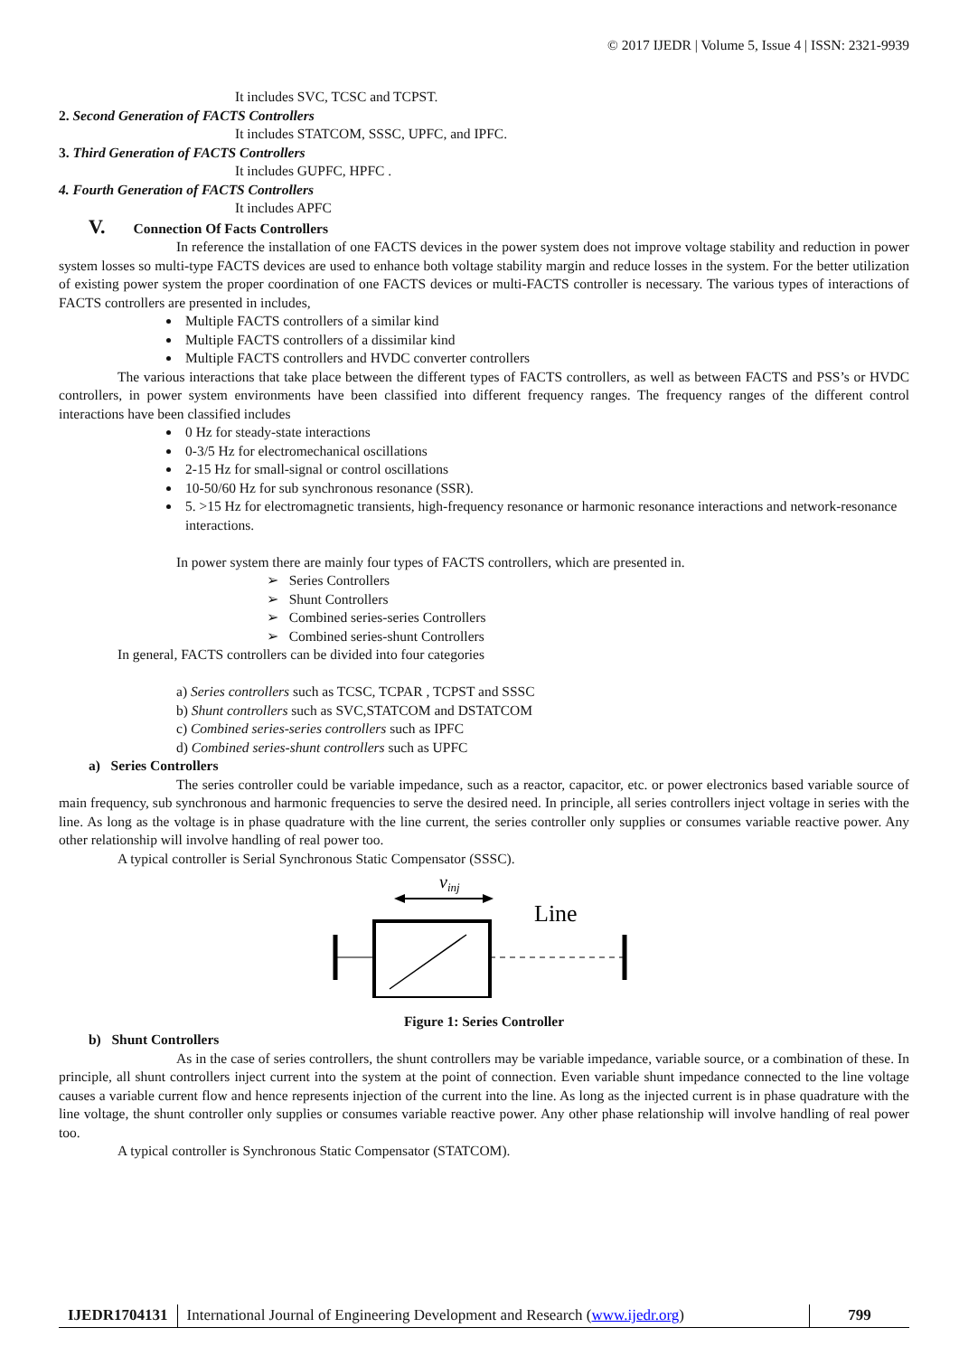© 2017 IJEDR | Volume 5, Issue 4 | ISSN: 2321-9939
It includes SVC, TCSC and TCPST.
2. Second Generation of FACTS Controllers
It includes STATCOM, SSSC, UPFC, and IPFC.
3. Third Generation of FACTS Controllers
It includes GUPFC, HPFC .
4. Fourth Generation of FACTS Controllers
It includes APFC
V. Connection Of Facts Controllers
In reference the installation of one FACTS devices in the power system does not improve voltage stability and reduction in power system losses so multi-type FACTS devices are used to enhance both voltage stability margin and reduce losses in the system. For the better utilization of existing power system the proper coordination of one FACTS devices or multi-FACTS controller is necessary. The various types of interactions of FACTS controllers are presented in includes,
Multiple FACTS controllers of a similar kind
Multiple FACTS controllers of a dissimilar kind
Multiple FACTS controllers and HVDC converter controllers
The various interactions that take place between the different types of FACTS controllers, as well as between FACTS and PSS’s or HVDC controllers, in power system environments have been classified into different frequency ranges. The frequency ranges of the different control interactions have been classified includes
0 Hz for steady-state interactions
0-3/5 Hz for electromechanical oscillations
2-15 Hz for small-signal or control oscillations
10-50/60 Hz for sub synchronous resonance (SSR).
5. >15 Hz for electromagnetic transients, high-frequency resonance or harmonic resonance interactions and network-resonance interactions.
In power system there are mainly four types of FACTS controllers, which are presented in.
➢ Series Controllers
➢ Shunt Controllers
➢ Combined series-series Controllers
➢ Combined series-shunt Controllers
In general, FACTS controllers can be divided into four categories
a) Series controllers such as TCSC, TCPAR , TCPST and SSSC
b) Shunt controllers such as SVC,STATCOM and DSTATCOM
c) Combined series-series controllers such as IPFC
d) Combined series-shunt controllers such as UPFC
a) Series Controllers
The series controller could be variable impedance, such as a reactor, capacitor, etc. or power electronics based variable source of main frequency, sub synchronous and harmonic frequencies to serve the desired need. In principle, all series controllers inject voltage in series with the line. As long as the voltage is in phase quadrature with the line current, the series controller only supplies or consumes variable reactive power. Any other relationship will involve handling of real power too.
A typical controller is Serial Synchronous Static Compensator (SSSC).
vinj
Line
Figure 1: Series Controller
b) Shunt Controllers
As in the case of series controllers, the shunt controllers may be variable impedance, variable source, or a combination of these. In principle, all shunt controllers inject current into the system at the point of connection. Even variable shunt impedance connected to the line voltage causes a variable current flow and hence represents injection of the current into the line. As long as the injected current is in phase quadrature with the line voltage, the shunt controller only supplies or consumes variable reactive power. Any other phase relationship will involve handling of real power too.
A typical controller is Synchronous Static Compensator (STATCOM).
IJEDR1704131 International Journal of Engineering Development and Research (www.ijedr.org)
799